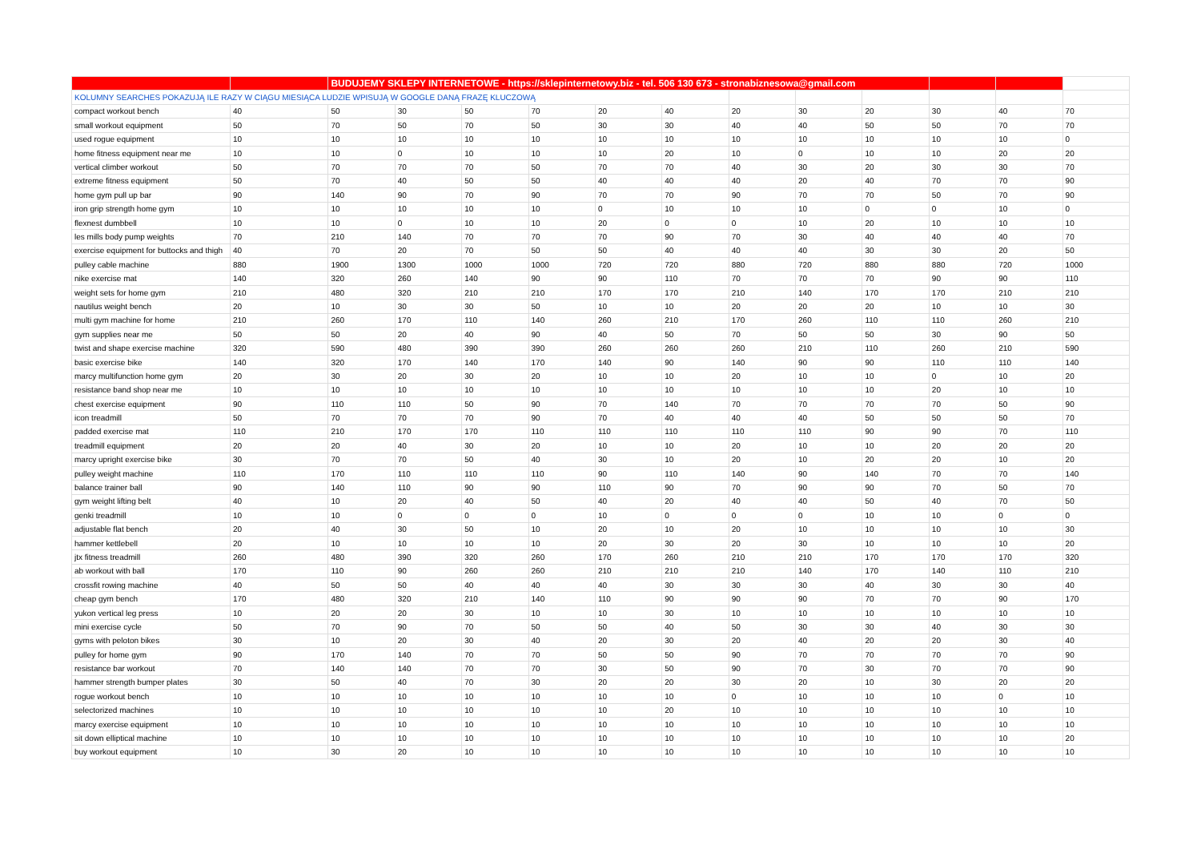| | | BUDUJEMY SKLEPY INTERNETOWE - https://sklepinternetowy.biz - tel. 506 130 673 - stronabiznesowa@gmail.com | | | | | | | | | | | |
| KOLUMNY SEARCHES POKAZUJĄ ILE RAZY W CIĄGU MIESIĄCA LUDZIE WPISUJĄ W GOOGLE DANĄ FRAZĘ KLUCZOWĄ | | | | | | | | | | | | | |
| compact workout bench | 40 | 50 | 30 | 50 | 70 | 20 | 40 | 20 | 30 | 20 | 30 | 40 | 70 |
| small workout equipment | 50 | 70 | 50 | 70 | 50 | 30 | 30 | 40 | 40 | 50 | 50 | 70 | 70 |
| used rogue equipment | 10 | 10 | 10 | 10 | 10 | 10 | 10 | 10 | 10 | 10 | 10 | 10 | 0 |
| home fitness equipment near me | 10 | 10 | 0 | 10 | 10 | 10 | 20 | 10 | 0 | 10 | 10 | 20 | 20 |
| vertical climber workout | 50 | 70 | 70 | 70 | 50 | 70 | 70 | 40 | 30 | 20 | 30 | 30 | 70 |
| extreme fitness equipment | 50 | 70 | 40 | 50 | 50 | 40 | 40 | 40 | 20 | 40 | 70 | 70 | 90 |
| home gym pull up bar | 90 | 140 | 90 | 70 | 90 | 70 | 70 | 90 | 70 | 70 | 50 | 70 | 90 |
| iron grip strength home gym | 10 | 10 | 10 | 10 | 10 | 0 | 10 | 10 | 10 | 0 | 0 | 10 | 0 |
| flexnest dumbbell | 10 | 10 | 0 | 10 | 10 | 20 | 0 | 0 | 10 | 20 | 10 | 10 | 10 |
| les mills body pump weights | 70 | 210 | 140 | 70 | 70 | 70 | 90 | 70 | 30 | 40 | 40 | 40 | 70 |
| exercise equipment for buttocks and thigh | 40 | 70 | 20 | 70 | 50 | 50 | 40 | 40 | 40 | 30 | 30 | 20 | 50 |
| pulley cable machine | 880 | 1900 | 1300 | 1000 | 1000 | 720 | 720 | 880 | 720 | 880 | 880 | 720 | 1000 |
| nike exercise mat | 140 | 320 | 260 | 140 | 90 | 90 | 110 | 70 | 70 | 70 | 90 | 90 | 110 |
| weight sets for home gym | 210 | 480 | 320 | 210 | 210 | 170 | 170 | 210 | 140 | 170 | 170 | 210 | 210 |
| nautilus weight bench | 20 | 10 | 30 | 30 | 50 | 10 | 10 | 20 | 20 | 20 | 10 | 10 | 30 |
| multi gym machine for home | 210 | 260 | 170 | 110 | 140 | 260 | 210 | 170 | 260 | 110 | 110 | 260 | 210 |
| gym supplies near me | 50 | 50 | 20 | 40 | 90 | 40 | 50 | 70 | 50 | 50 | 30 | 90 | 50 |
| twist and shape exercise machine | 320 | 590 | 480 | 390 | 390 | 260 | 260 | 260 | 210 | 110 | 260 | 210 | 590 |
| basic exercise bike | 140 | 320 | 170 | 140 | 170 | 140 | 90 | 140 | 90 | 90 | 110 | 110 | 140 |
| marcy multifunction home gym | 20 | 30 | 20 | 30 | 20 | 10 | 10 | 20 | 10 | 10 | 0 | 10 | 20 |
| resistance band shop near me | 10 | 10 | 10 | 10 | 10 | 10 | 10 | 10 | 10 | 10 | 20 | 10 | 10 |
| chest exercise equipment | 90 | 110 | 110 | 50 | 90 | 70 | 140 | 70 | 70 | 70 | 70 | 50 | 90 |
| icon treadmill | 50 | 70 | 70 | 70 | 90 | 70 | 40 | 40 | 40 | 50 | 50 | 50 | 70 |
| padded exercise mat | 110 | 210 | 170 | 170 | 110 | 110 | 110 | 110 | 110 | 90 | 90 | 70 | 110 |
| treadmill equipment | 20 | 20 | 40 | 30 | 20 | 10 | 10 | 20 | 10 | 10 | 20 | 20 | 20 |
| marcy upright exercise bike | 30 | 70 | 70 | 50 | 40 | 30 | 10 | 20 | 10 | 20 | 20 | 10 | 20 |
| pulley weight machine | 110 | 170 | 110 | 110 | 110 | 90 | 110 | 140 | 90 | 140 | 70 | 70 | 140 |
| balance trainer ball | 90 | 140 | 110 | 90 | 90 | 110 | 90 | 70 | 90 | 90 | 70 | 50 | 70 |
| gym weight lifting belt | 40 | 10 | 20 | 40 | 50 | 40 | 20 | 40 | 40 | 50 | 40 | 70 | 50 |
| genki treadmill | 10 | 10 | 0 | 0 | 0 | 10 | 0 | 0 | 0 | 10 | 10 | 0 | 0 |
| adjustable flat bench | 20 | 40 | 30 | 50 | 10 | 20 | 10 | 20 | 10 | 10 | 10 | 10 | 30 |
| hammer kettlebell | 20 | 10 | 10 | 10 | 10 | 20 | 30 | 20 | 30 | 10 | 10 | 10 | 20 |
| jtx fitness treadmill | 260 | 480 | 390 | 320 | 260 | 170 | 260 | 210 | 210 | 170 | 170 | 170 | 320 |
| ab workout with ball | 170 | 110 | 90 | 260 | 260 | 210 | 210 | 210 | 140 | 170 | 140 | 110 | 210 |
| crossfit rowing machine | 40 | 50 | 50 | 40 | 40 | 40 | 30 | 30 | 30 | 40 | 30 | 30 | 40 |
| cheap gym bench | 170 | 480 | 320 | 210 | 140 | 110 | 90 | 90 | 90 | 70 | 70 | 90 | 170 |
| yukon vertical leg press | 10 | 20 | 20 | 30 | 10 | 10 | 30 | 10 | 10 | 10 | 10 | 10 | 10 |
| mini exercise cycle | 50 | 70 | 90 | 70 | 50 | 50 | 40 | 50 | 30 | 30 | 40 | 30 | 30 |
| gyms with peloton bikes | 30 | 10 | 20 | 30 | 40 | 20 | 30 | 20 | 40 | 20 | 20 | 30 | 40 |
| pulley for home gym | 90 | 170 | 140 | 70 | 70 | 50 | 50 | 90 | 70 | 70 | 70 | 70 | 90 |
| resistance bar workout | 70 | 140 | 140 | 70 | 70 | 30 | 50 | 90 | 70 | 30 | 70 | 70 | 90 |
| hammer strength bumper plates | 30 | 50 | 40 | 70 | 30 | 20 | 20 | 30 | 20 | 10 | 30 | 20 | 20 |
| rogue workout bench | 10 | 10 | 10 | 10 | 10 | 10 | 10 | 0 | 10 | 10 | 10 | 0 | 10 |
| selectorized machines | 10 | 10 | 10 | 10 | 10 | 10 | 20 | 10 | 10 | 10 | 10 | 10 | 10 |
| marcy exercise equipment | 10 | 10 | 10 | 10 | 10 | 10 | 10 | 10 | 10 | 10 | 10 | 10 | 10 |
| sit down elliptical machine | 10 | 10 | 10 | 10 | 10 | 10 | 10 | 10 | 10 | 10 | 10 | 10 | 20 |
| buy workout equipment | 10 | 30 | 20 | 10 | 10 | 10 | 10 | 10 | 10 | 10 | 10 | 10 | 10 |